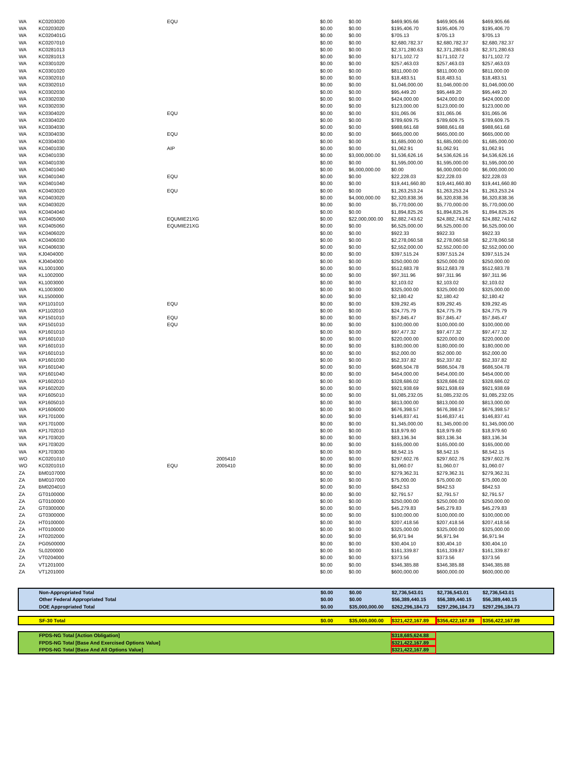| WA | KC0203020 | EQU | | $0.00 | $0.00 | $469,905.66 | $469,905.66 | $469,905.66 |
| WA | KC0203020 | | | $0.00 | $0.00 | $195,406.70 | $195,406.70 | $195,406.70 |
| WA | KC020401G | | | $0.00 | $0.00 | $705.13 | $705.13 | $705.13 |
| WA | KC0207010 | | | $0.00 | $0.00 | $2,680,782.37 | $2,680,782.37 | $2,680,782.37 |
| WA | KC0281013 | | | $0.00 | $0.00 | $2,371,280.63 | $2,371,280.63 | $2,371,280.63 |
| WA | KC0281013 | | | $0.00 | $0.00 | $171,102.72 | $171,102.72 | $171,102.72 |
| WA | KC0301020 | | | $0.00 | $0.00 | $257,463.03 | $257,463.03 | $257,463.03 |
| WA | KC0301020 | | | $0.00 | $0.00 | $811,000.00 | $811,000.00 | $811,000.00 |
| WA | KC0302010 | | | $0.00 | $0.00 | $18,483.51 | $18,483.51 | $18,483.51 |
| WA | KC0302010 | | | $0.00 | $0.00 | $1,046,000.00 | $1,046,000.00 | $1,046,000.00 |
| WA | KC0302030 | | | $0.00 | $0.00 | $95,449.20 | $95,449.20 | $95,449.20 |
| WA | KC0302030 | | | $0.00 | $0.00 | $424,000.00 | $424,000.00 | $424,000.00 |
| WA | KC0302030 | | | $0.00 | $0.00 | $123,000.00 | $123,000.00 | $123,000.00 |
| WA | KC0304020 | EQU | | $0.00 | $0.00 | $31,065.06 | $31,065.06 | $31,065.06 |
| WA | KC0304020 | | | $0.00 | $0.00 | $789,609.75 | $789,609.75 | $789,609.75 |
| WA | KC0304030 | | | $0.00 | $0.00 | $988,661.68 | $988,661.68 | $988,661.68 |
| WA | KC0304030 | EQU | | $0.00 | $0.00 | $665,000.00 | $665,000.00 | $665,000.00 |
| WA | KC0304030 | | | $0.00 | $0.00 | $1,685,000.00 | $1,685,000.00 | $1,685,000.00 |
| WA | KC0401030 | AIP | | $0.00 | $0.00 | $1,062.91 | $1,062.91 | $1,062.91 |
| WA | KC0401030 | | | $0.00 | $3,000,000.00 | $1,536,626.16 | $4,536,626.16 | $4,536,626.16 |
| WA | KC0401030 | | | $0.00 | $0.00 | $1,595,000.00 | $1,595,000.00 | $1,595,000.00 |
| WA | KC0401040 | | | $0.00 | $6,000,000.00 | $0.00 | $6,000,000.00 | $6,000,000.00 |
| WA | KC0401040 | EQU | | $0.00 | $0.00 | $22,228.03 | $22,228.03 | $22,228.03 |
| WA | KC0401040 | | | $0.00 | $0.00 | $19,441,660.80 | $19,441,660.80 | $19,441,660.80 |
| WA | KC0403020 | EQU | | $0.00 | $0.00 | $1,263,253.24 | $1,263,253.24 | $1,263,253.24 |
| WA | KC0403020 | | | $0.00 | $4,000,000.00 | $2,320,838.36 | $6,320,838.36 | $6,320,838.36 |
| WA | KC0403020 | | | $0.00 | $0.00 | $5,770,000.00 | $5,770,000.00 | $5,770,000.00 |
| WA | KC0404040 | | | $0.00 | $0.00 | $1,894,825.26 | $1,894,825.26 | $1,894,825.26 |
| WA | KC0405060 | EQUMIE21XG | | $0.00 | $22,000,000.00 | $2,882,743.62 | $24,882,743.62 | $24,882,743.62 |
| WA | KC0405060 | EQUMIE21XG | | $0.00 | $0.00 | $6,525,000.00 | $6,525,000.00 | $6,525,000.00 |
| WA | KC0406020 | | | $0.00 | $0.00 | $922.33 | $922.33 | $922.33 |
| WA | KC0406030 | | | $0.00 | $0.00 | $2,278,060.58 | $2,278,060.58 | $2,278,060.58 |
| WA | KC0406030 | | | $0.00 | $0.00 | $2,552,000.00 | $2,552,000.00 | $2,552,000.00 |
| WA | KJ0404000 | | | $0.00 | $0.00 | $397,515.24 | $397,515.24 | $397,515.24 |
| WA | KJ0404000 | | | $0.00 | $0.00 | $250,000.00 | $250,000.00 | $250,000.00 |
| WA | KL1001000 | | | $0.00 | $0.00 | $512,683.78 | $512,683.78 | $512,683.78 |
| WA | KL1002000 | | | $0.00 | $0.00 | $97,311.96 | $97,311.96 | $97,311.96 |
| WA | KL1003000 | | | $0.00 | $0.00 | $2,103.02 | $2,103.02 | $2,103.02 |
| WA | KL1003000 | | | $0.00 | $0.00 | $325,000.00 | $325,000.00 | $325,000.00 |
| WA | KL1500000 | | | $0.00 | $0.00 | $2,180.42 | $2,180.42 | $2,180.42 |
| WA | KP1101010 | EQU | | $0.00 | $0.00 | $39,292.45 | $39,292.45 | $39,292.45 |
| WA | KP1102010 | | | $0.00 | $0.00 | $24,775.79 | $24,775.79 | $24,775.79 |
| WA | KP1501010 | EQU | | $0.00 | $0.00 | $57,845.47 | $57,845.47 | $57,845.47 |
| WA | KP1501010 | EQU | | $0.00 | $0.00 | $100,000.00 | $100,000.00 | $100,000.00 |
| WA | KP1601010 | | | $0.00 | $0.00 | $97,477.32 | $97,477.32 | $97,477.32 |
| WA | KP1601010 | | | $0.00 | $0.00 | $220,000.00 | $220,000.00 | $220,000.00 |
| WA | KP1601010 | | | $0.00 | $0.00 | $180,000.00 | $180,000.00 | $180,000.00 |
| WA | KP1601010 | | | $0.00 | $0.00 | $52,000.00 | $52,000.00 | $52,000.00 |
| WA | KP1601030 | | | $0.00 | $0.00 | $52,337.82 | $52,337.82 | $52,337.82 |
| WA | KP1601040 | | | $0.00 | $0.00 | $686,504.78 | $686,504.78 | $686,504.78 |
| WA | KP1601040 | | | $0.00 | $0.00 | $454,000.00 | $454,000.00 | $454,000.00 |
| WA | KP1602010 | | | $0.00 | $0.00 | $328,686.02 | $328,686.02 | $328,686.02 |
| WA | KP1602020 | | | $0.00 | $0.00 | $921,938.69 | $921,938.69 | $921,938.69 |
| WA | KP1605010 | | | $0.00 | $0.00 | $1,085,232.05 | $1,085,232.05 | $1,085,232.05 |
| WA | KP1605010 | | | $0.00 | $0.00 | $813,000.00 | $813,000.00 | $813,000.00 |
| WA | KP1606000 | | | $0.00 | $0.00 | $676,398.57 | $676,398.57 | $676,398.57 |
| WA | KP1701000 | | | $0.00 | $0.00 | $146,837.41 | $146,837.41 | $146,837.41 |
| WA | KP1701000 | | | $0.00 | $0.00 | $1,345,000.00 | $1,345,000.00 | $1,345,000.00 |
| WA | KP1702010 | | | $0.00 | $0.00 | $18,979.60 | $18,979.60 | $18,979.60 |
| WA | KP1703020 | | | $0.00 | $0.00 | $83,136.34 | $83,136.34 | $83,136.34 |
| WA | KP1703020 | | | $0.00 | $0.00 | $165,000.00 | $165,000.00 | $165,000.00 |
| WA | KP1703030 | | | $0.00 | $0.00 | $8,542.15 | $8,542.15 | $8,542.15 |
| WO | KC0201010 | | 2005410 | $0.00 | $0.00 | $297,602.76 | $297,602.76 | $297,602.76 |
| WO | KC0201010 | EQU | 2005410 | $0.00 | $0.00 | $1,060.07 | $1,060.07 | $1,060.07 |
| ZA | BM0107000 | | | $0.00 | $0.00 | $279,362.31 | $279,362.31 | $279,362.31 |
| ZA | BM0107000 | | | $0.00 | $0.00 | $75,000.00 | $75,000.00 | $75,000.00 |
| ZA | BM0204010 | | | $0.00 | $0.00 | $842.53 | $842.53 | $842.53 |
| ZA | GT0100000 | | | $0.00 | $0.00 | $2,791.57 | $2,791.57 | $2,791.57 |
| ZA | GT0100000 | | | $0.00 | $0.00 | $250,000.00 | $250,000.00 | $250,000.00 |
| ZA | GT0300000 | | | $0.00 | $0.00 | $45,279.83 | $45,279.83 | $45,279.83 |
| ZA | GT0300000 | | | $0.00 | $0.00 | $100,000.00 | $100,000.00 | $100,000.00 |
| ZA | HT0100000 | | | $0.00 | $0.00 | $207,418.56 | $207,418.56 | $207,418.56 |
| ZA | HT0100000 | | | $0.00 | $0.00 | $325,000.00 | $325,000.00 | $325,000.00 |
| ZA | HT0202000 | | | $0.00 | $0.00 | $6,971.94 | $6,971.94 | $6,971.94 |
| ZA | PG0500000 | | | $0.00 | $0.00 | $30,404.10 | $30,404.10 | $30,404.10 |
| ZA | SL0200000 | | | $0.00 | $0.00 | $161,339.87 | $161,339.87 | $161,339.87 |
| ZA | VT0204000 | | | $0.00 | $0.00 | $373.56 | $373.56 | $373.56 |
| ZA | VT1201000 | | | $0.00 | $0.00 | $346,385.88 | $346,385.88 | $346,385.88 |
| ZA | VT1201000 | | | $0.00 | $0.00 | $600,000.00 | $600,000.00 | $600,000.00 |
| | Non-Appropriated Total | $0.00 | $0.00 | $2,736,543.01 | $2,736,543.01 | $2,736,543.01 |
| | Other Federal Appropriated Total | $0.00 | $0.00 | $56,389,440.15 | $56,389,440.15 | $56,389,440.15 |
| | DOE Appropriated Total | $0.00 | $35,000,000.00 | $262,296,184.73 | $297,296,184.73 | $297,296,184.73 |
| | SF-30 Total | $0.00 | $35,000,000.00 | $321,422,167.89 | $356,422,167.89 | $356,422,167.89 |
| | FPDS-NG Total [Action Obligation] | $318,685,624.88 | | |
| | FPDS-NG Total [Base And Exercised Options Value] | $321,422,167.89 | | |
| | FPDS-NG Total [Base And All Options Value] | $321,422,167.89 | | |